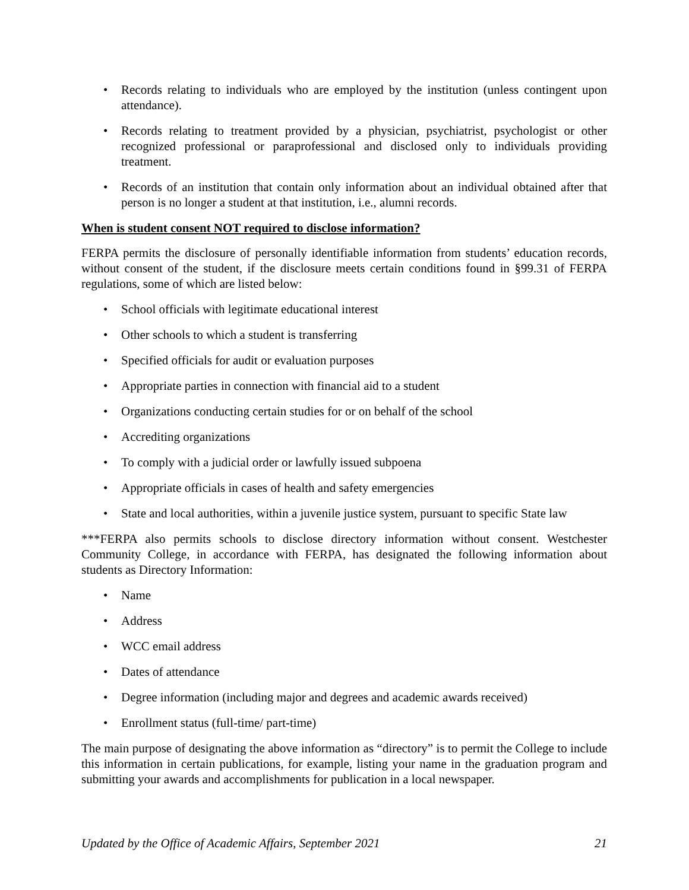• Records relating to individuals who are employed by the institution (unless contingent upon attendance).
• Records relating to treatment provided by a physician, psychiatrist, psychologist or other recognized professional or paraprofessional and disclosed only to individuals providing treatment.
• Records of an institution that contain only information about an individual obtained after that person is no longer a student at that institution, i.e., alumni records.
When is student consent NOT required to disclose information?
FERPA permits the disclosure of personally identifiable information from students’ education records, without consent of the student, if the disclosure meets certain conditions found in §99.31 of FERPA regulations, some of which are listed below:
• School officials with legitimate educational interest
• Other schools to which a student is transferring
• Specified officials for audit or evaluation purposes
• Appropriate parties in connection with financial aid to a student
• Organizations conducting certain studies for or on behalf of the school
• Accrediting organizations
• To comply with a judicial order or lawfully issued subpoena
• Appropriate officials in cases of health and safety emergencies
• State and local authorities, within a juvenile justice system, pursuant to specific State law
***FERPA also permits schools to disclose directory information without consent. Westchester Community College, in accordance with FERPA, has designated the following information about students as Directory Information:
• Name
• Address
• WCC email address
• Dates of attendance
• Degree information (including major and degrees and academic awards received)
• Enrollment status (full-time/ part-time)
The main purpose of designating the above information as “directory” is to permit the College to include this information in certain publications, for example, listing your name in the graduation program and submitting your awards and accomplishments for publication in a local newspaper.
Updated by the Office of Academic Affairs, September 2021 21